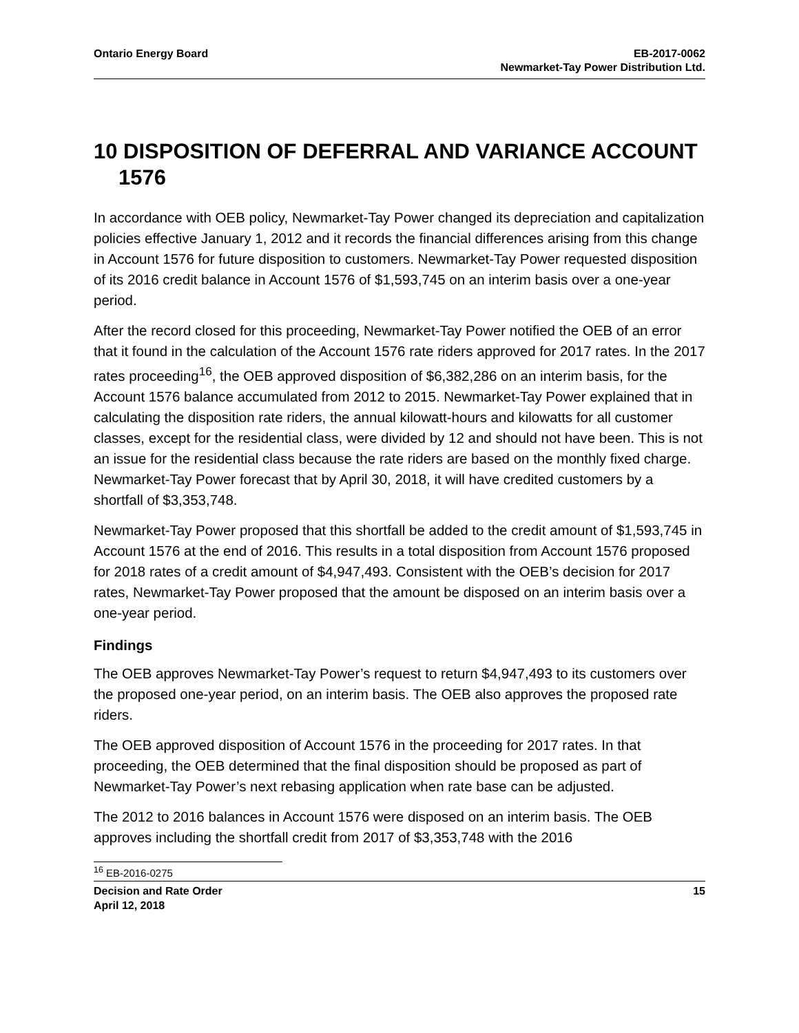Ontario Energy Board EB-2017-0062
Newmarket-Tay Power Distribution Ltd.
10 DISPOSITION OF DEFERRAL AND VARIANCE ACCOUNT 1576
In accordance with OEB policy, Newmarket-Tay Power changed its depreciation and capitalization policies effective January 1, 2012 and it records the financial differences arising from this change in Account 1576 for future disposition to customers. Newmarket-Tay Power requested disposition of its 2016 credit balance in Account 1576 of $1,593,745 on an interim basis over a one-year period.
After the record closed for this proceeding, Newmarket-Tay Power notified the OEB of an error that it found in the calculation of the Account 1576 rate riders approved for 2017 rates. In the 2017 rates proceeding<sup>16</sup>, the OEB approved disposition of $6,382,286 on an interim basis, for the Account 1576 balance accumulated from 2012 to 2015. Newmarket-Tay Power explained that in calculating the disposition rate riders, the annual kilowatt-hours and kilowatts for all customer classes, except for the residential class, were divided by 12 and should not have been. This is not an issue for the residential class because the rate riders are based on the monthly fixed charge. Newmarket-Tay Power forecast that by April 30, 2018, it will have credited customers by a shortfall of $3,353,748.
Newmarket-Tay Power proposed that this shortfall be added to the credit amount of $1,593,745 in Account 1576 at the end of 2016. This results in a total disposition from Account 1576 proposed for 2018 rates of a credit amount of $4,947,493. Consistent with the OEB’s decision for 2017 rates, Newmarket-Tay Power proposed that the amount be disposed on an interim basis over a one-year period.
Findings
The OEB approves Newmarket-Tay Power’s request to return $4,947,493 to its customers over the proposed one-year period, on an interim basis. The OEB also approves the proposed rate riders.
The OEB approved disposition of Account 1576 in the proceeding for 2017 rates. In that proceeding, the OEB determined that the final disposition should be proposed as part of Newmarket-Tay Power’s next rebasing application when rate base can be adjusted.
The 2012 to 2016 balances in Account 1576 were disposed on an interim basis. The OEB approves including the shortfall credit from 2017 of $3,353,748 with the 2016
<sup>16</sup> EB-2016-0275
Decision and Rate Order
April 12, 2018
15